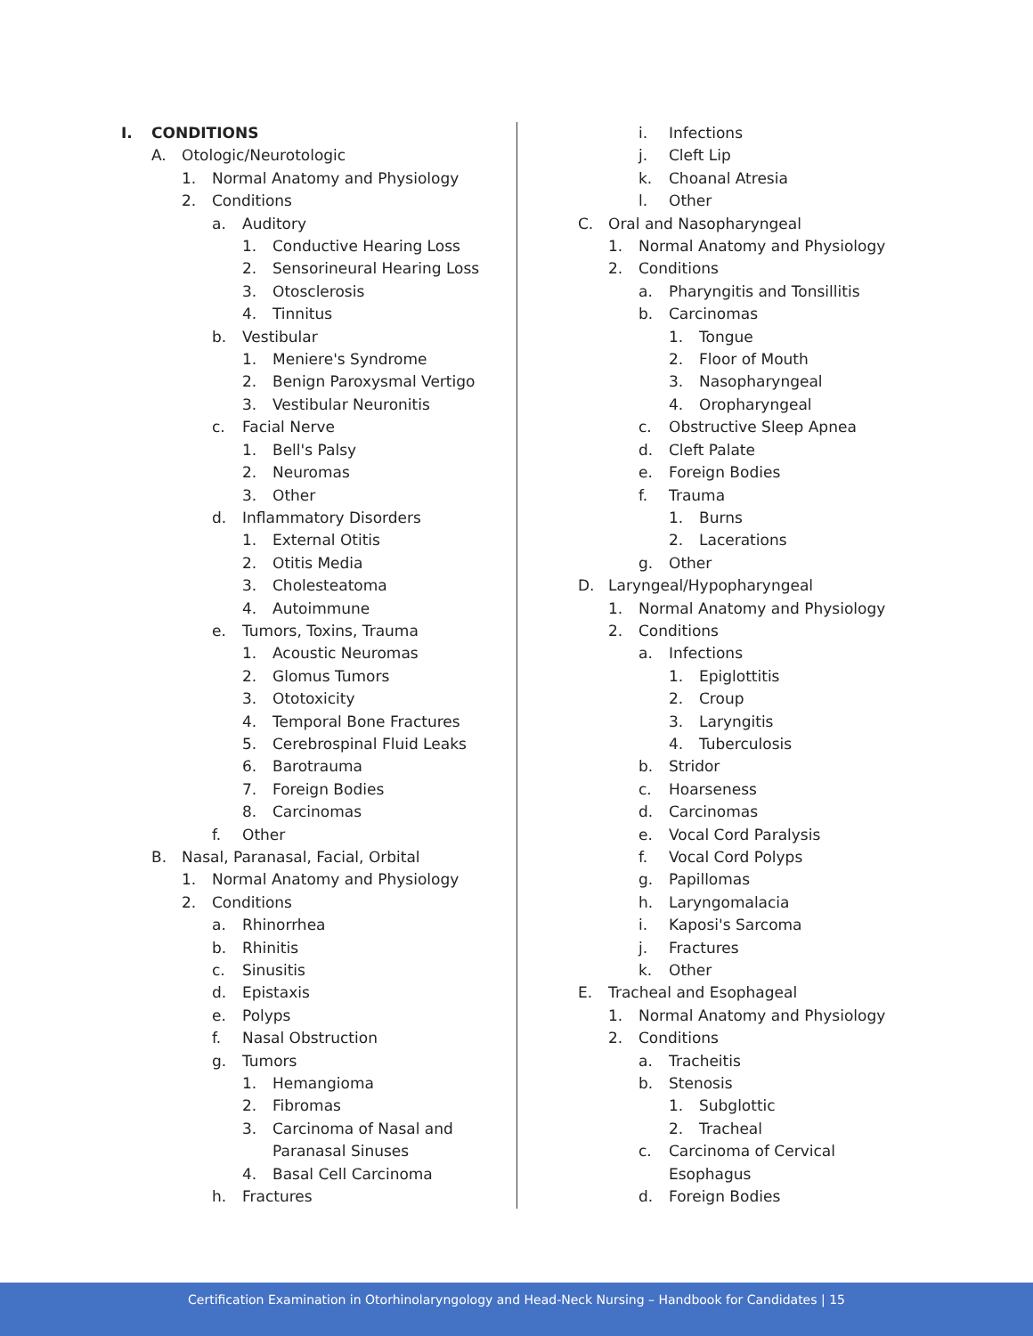I. CONDITIONS
A. Otologic/Neurotologic
1. Normal Anatomy and Physiology
2. Conditions
a. Auditory
1. Conductive Hearing Loss
2. Sensorineural Hearing Loss
3. Otosclerosis
4. Tinnitus
b. Vestibular
1. Meniere's Syndrome
2. Benign Paroxysmal Vertigo
3. Vestibular Neuronitis
c. Facial Nerve
1. Bell's Palsy
2. Neuromas
3. Other
d. Inflammatory Disorders
1. External Otitis
2. Otitis Media
3. Cholesteatoma
4. Autoimmune
e. Tumors, Toxins, Trauma
1. Acoustic Neuromas
2. Glomus Tumors
3. Ototoxicity
4. Temporal Bone Fractures
5. Cerebrospinal Fluid Leaks
6. Barotrauma
7. Foreign Bodies
8. Carcinomas
f. Other
B. Nasal, Paranasal, Facial, Orbital
1. Normal Anatomy and Physiology
2. Conditions
a. Rhinorrhea
b. Rhinitis
c. Sinusitis
d. Epistaxis
e. Polyps
f. Nasal Obstruction
g. Tumors
1. Hemangioma
2. Fibromas
3. Carcinoma of Nasal and
Paranasal Sinuses
4. Basal Cell Carcinoma
h. Fractures
i. Infections
j. Cleft Lip
k. Choanal Atresia
l. Other
C. Oral and Nasopharyngeal
1. Normal Anatomy and Physiology
2. Conditions
a. Pharyngitis and Tonsillitis
b. Carcinomas
1. Tongue
2. Floor of Mouth
3. Nasopharyngeal
4. Oropharyngeal
c. Obstructive Sleep Apnea
d. Cleft Palate
e. Foreign Bodies
f. Trauma
1. Burns
2. Lacerations
g. Other
D. Laryngeal/Hypopharyngeal
1. Normal Anatomy and Physiology
2. Conditions
a. Infections
1. Epiglottitis
2. Croup
3. Laryngitis
4. Tuberculosis
b. Stridor
c. Hoarseness
d. Carcinomas
e. Vocal Cord Paralysis
f. Vocal Cord Polyps
g. Papillomas
h. Laryngomalacia
i. Kaposi's Sarcoma
j. Fractures
k. Other
E. Tracheal and Esophageal
1. Normal Anatomy and Physiology
2. Conditions
a. Tracheitis
b. Stenosis
1. Subglottic
2. Tracheal
c. Carcinoma of Cervical
Esophagus
d. Foreign Bodies
Certification Examination in Otorhinolaryngology and Head-Neck Nursing – Handbook for Candidates | 15